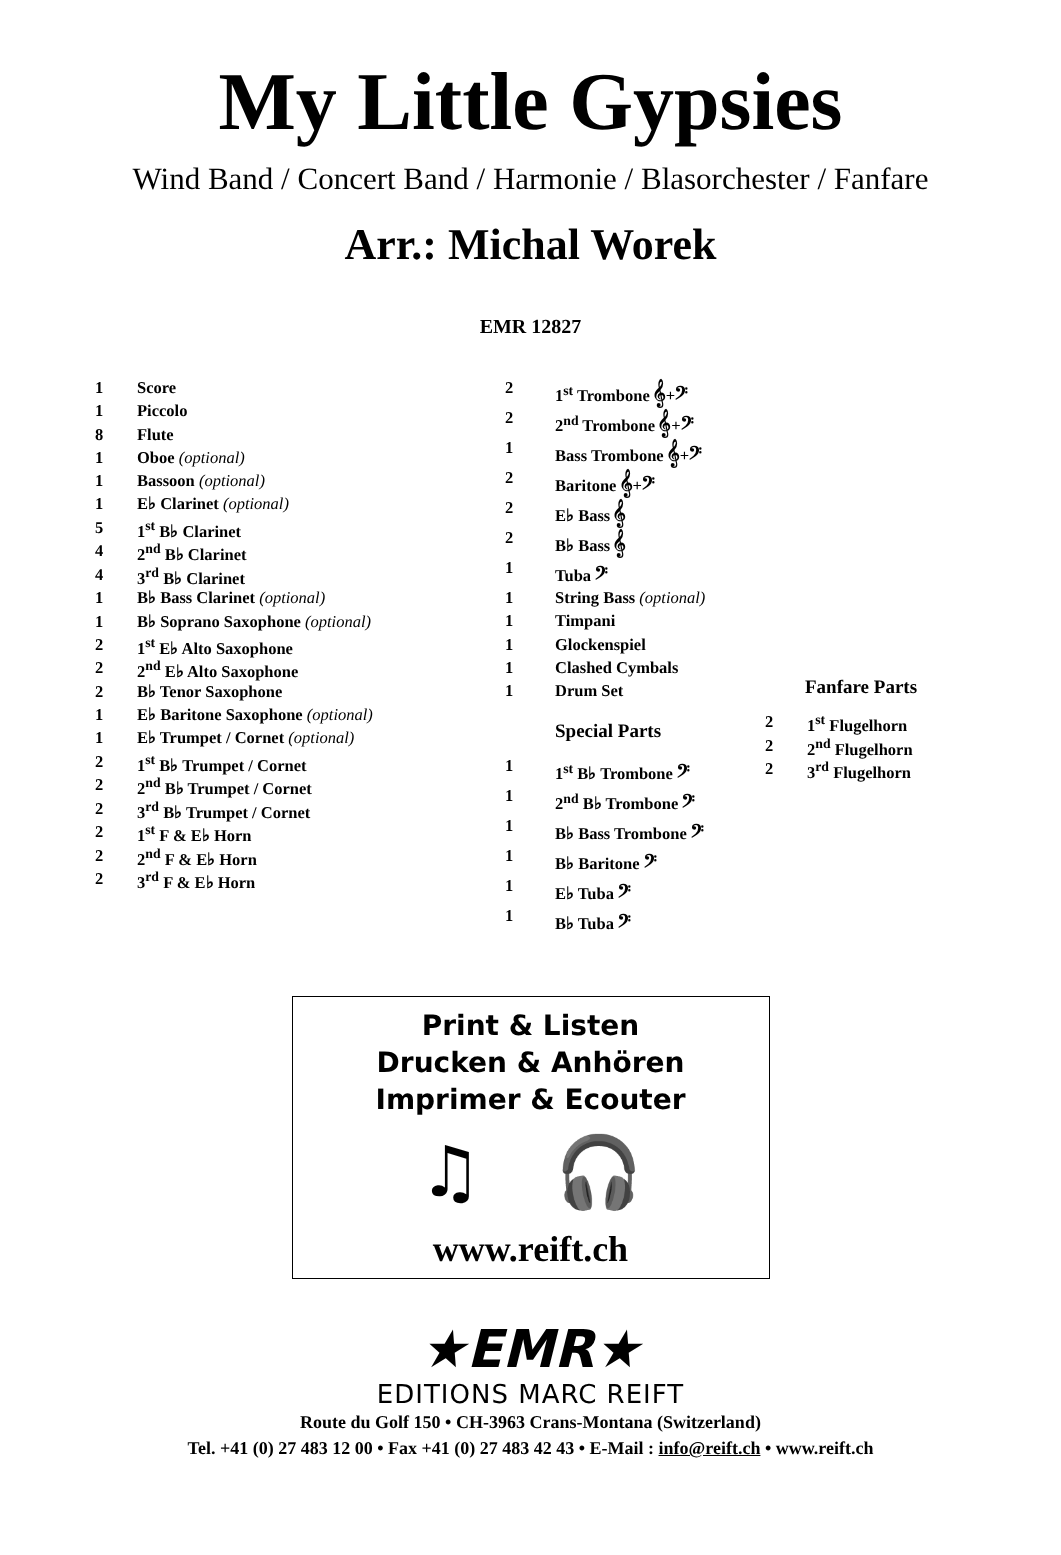My Little Gypsies
Wind Band / Concert Band / Harmonie / Blasorchester / Fanfare
Arr.: Michal Worek
EMR 12827
| 1 | Score |
| 1 | Piccolo |
| 8 | Flute |
| 1 | Oboe (optional) |
| 1 | Bassoon (optional) |
| 1 | E♭ Clarinet (optional) |
| 5 | 1<sup>st</sup> B♭ Clarinet |
| 4 | 2<sup>nd</sup> B♭ Clarinet |
| 4 | 3<sup>rd</sup> B♭ Clarinet |
| 1 | B♭ Bass Clarinet (optional) |
| 1 | B♭ Soprano Saxophone (optional) |
| 2 | 1<sup>st</sup> E♭ Alto Saxophone |
| 2 | 2<sup>nd</sup> E♭ Alto Saxophone |
| 2 | B♭ Tenor Saxophone |
| 1 | E♭ Baritone Saxophone (optional) |
| 1 | E♭ Trumpet / Cornet (optional) |
| 2 | 1<sup>st</sup> B♭ Trumpet / Cornet |
| 2 | 2<sup>nd</sup> B♭ Trumpet / Cornet |
| 2 | 3<sup>rd</sup> B♭ Trumpet / Cornet |
| 2 | 1<sup>st</sup> F & E♭ Horn |
| 2 | 2<sup>nd</sup> F & E♭ Horn |
| 2 | 3<sup>rd</sup> F & E♭ Horn |
| 2 | 1<sup>st</sup> Trombone 𝄞+𝄢 |
| 2 | 2<sup>nd</sup> Trombone 𝄞+𝄢 |
| 1 | Bass Trombone 𝄞+𝄢 |
| 2 | Baritone 𝄞+𝄢 |
| 2 | E♭ Bass 𝄞 |
| 2 | B♭ Bass 𝄞 |
| 1 | Tuba 𝄢 |
| 1 | String Bass (optional) |
| 1 | Timpani |
| 1 | Glockenspiel |
| 1 | Clashed Cymbals |
| 1 | Drum Set |
Special Parts
| 1 | 1<sup>st</sup> B♭ Trombone 𝄢 |
| 1 | 2<sup>nd</sup> B♭ Trombone 𝄢 |
| 1 | B♭ Bass Trombone 𝄢 |
| 1 | B♭ Baritone 𝄢 |
| 1 | E♭ Tuba 𝄢 |
| 1 | B♭ Tuba 𝄢 |
Fanfare Parts
| 2 | 1<sup>st</sup> Flugelhorn |
| 2 | 2<sup>nd</sup> Flugelhorn |
| 2 | 3<sup>rd</sup> Flugelhorn |
Print & Listen
Drucken & Anhören
Imprimer & Ecouter
♫ 🎧
www.reift.ch
★EMR★
EDITIONS MARC REIFT
Route du Golf 150 • CH-3963 Crans-Montana (Switzerland)
Tel. +41 (0) 27 483 12 00 • Fax +41 (0) 27 483 42 43 • E-Mail : info@reift.ch • www.reift.ch